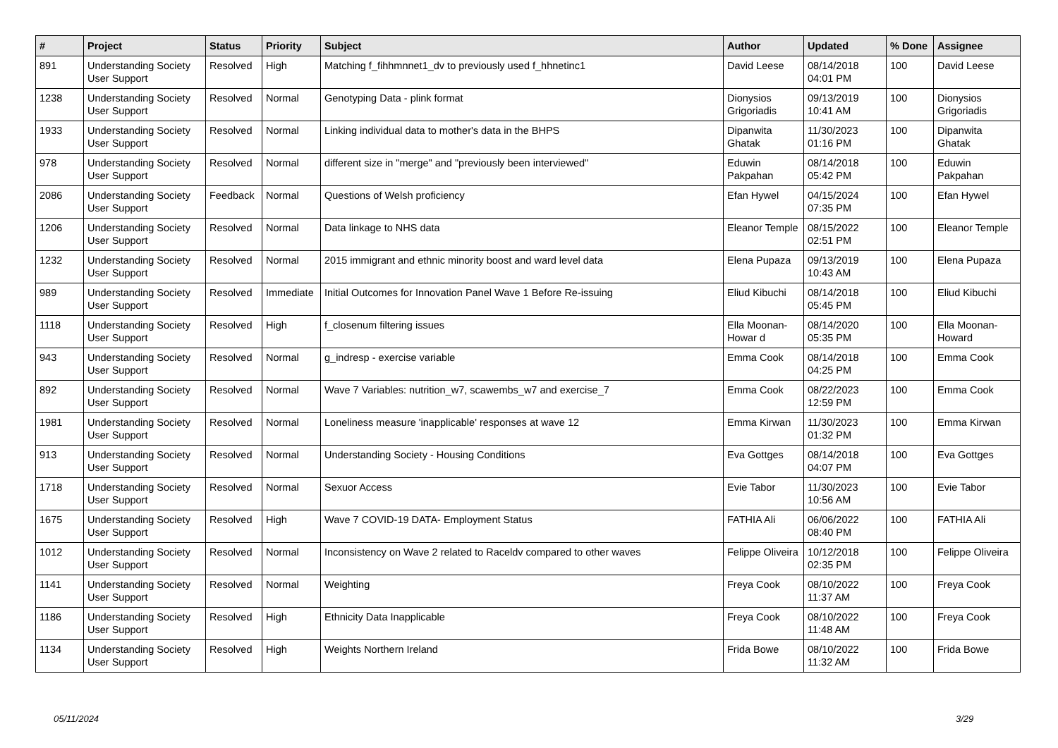| # | Project | Status | Priority | Subject | Author | Updated | % Done | Assignee |
| --- | --- | --- | --- | --- | --- | --- | --- | --- |
| 891 | Understanding Society User Support | Resolved | High | Matching f_fihhmnnet1_dv to previously used f_hhnetinc1 | David Leese | 08/14/2018 04:01 PM | 100 | David Leese |
| 1238 | Understanding Society User Support | Resolved | Normal | Genotyping Data - plink format | Dionysios Grigoriadis | 09/13/2019 10:41 AM | 100 | Dionysios Grigoriadis |
| 1933 | Understanding Society User Support | Resolved | Normal | Linking individual data to mother's data in the BHPS | Dipanwita Ghatak | 11/30/2023 01:16 PM | 100 | Dipanwita Ghatak |
| 978 | Understanding Society User Support | Resolved | Normal | different size in "merge" and "previously been interviewed" | Eduwin Pakpahan | 08/14/2018 05:42 PM | 100 | Eduwin Pakpahan |
| 2086 | Understanding Society User Support | Feedback | Normal | Questions of Welsh proficiency | Efan Hywel | 04/15/2024 07:35 PM | 100 | Efan Hywel |
| 1206 | Understanding Society User Support | Resolved | Normal | Data linkage to NHS data | Eleanor Temple | 08/15/2022 02:51 PM | 100 | Eleanor Temple |
| 1232 | Understanding Society User Support | Resolved | Normal | 2015 immigrant and ethnic minority boost and ward level data | Elena Pupaza | 09/13/2019 10:43 AM | 100 | Elena Pupaza |
| 989 | Understanding Society User Support | Resolved | Immediate | Initial Outcomes for Innovation Panel Wave 1 Before Re-issuing | Eliud Kibuchi | 08/14/2018 05:45 PM | 100 | Eliud Kibuchi |
| 1118 | Understanding Society User Support | Resolved | High | f_closenum filtering issues | Ella Moonan-Howar d | 08/14/2020 05:35 PM | 100 | Ella Moonan-Howard |
| 943 | Understanding Society User Support | Resolved | Normal | g_indresp - exercise variable | Emma Cook | 08/14/2018 04:25 PM | 100 | Emma Cook |
| 892 | Understanding Society User Support | Resolved | Normal | Wave 7 Variables: nutrition_w7, scawembs_w7 and exercise_7 | Emma Cook | 08/22/2023 12:59 PM | 100 | Emma Cook |
| 1981 | Understanding Society User Support | Resolved | Normal | Loneliness measure 'inapplicable' responses at wave 12 | Emma Kirwan | 11/30/2023 01:32 PM | 100 | Emma Kirwan |
| 913 | Understanding Society User Support | Resolved | Normal | Understanding Society - Housing Conditions | Eva Gottges | 08/14/2018 04:07 PM | 100 | Eva Gottges |
| 1718 | Understanding Society User Support | Resolved | Normal | Sexuor Access | Evie Tabor | 11/30/2023 10:56 AM | 100 | Evie Tabor |
| 1675 | Understanding Society User Support | Resolved | High | Wave 7 COVID-19 DATA- Employment Status | FATHIA Ali | 06/06/2022 08:40 PM | 100 | FATHIA Ali |
| 1012 | Understanding Society User Support | Resolved | Normal | Inconsistency on Wave 2 related to Raceldv compared to other waves | Felippe Oliveira | 10/12/2018 02:35 PM | 100 | Felippe Oliveira |
| 1141 | Understanding Society User Support | Resolved | Normal | Weighting | Freya Cook | 08/10/2022 11:37 AM | 100 | Freya Cook |
| 1186 | Understanding Society User Support | Resolved | High | Ethnicity Data Inapplicable | Freya Cook | 08/10/2022 11:48 AM | 100 | Freya Cook |
| 1134 | Understanding Society User Support | Resolved | High | Weights Northern Ireland | Frida Bowe | 08/10/2022 11:32 AM | 100 | Frida Bowe |
05/11/2024 3/29